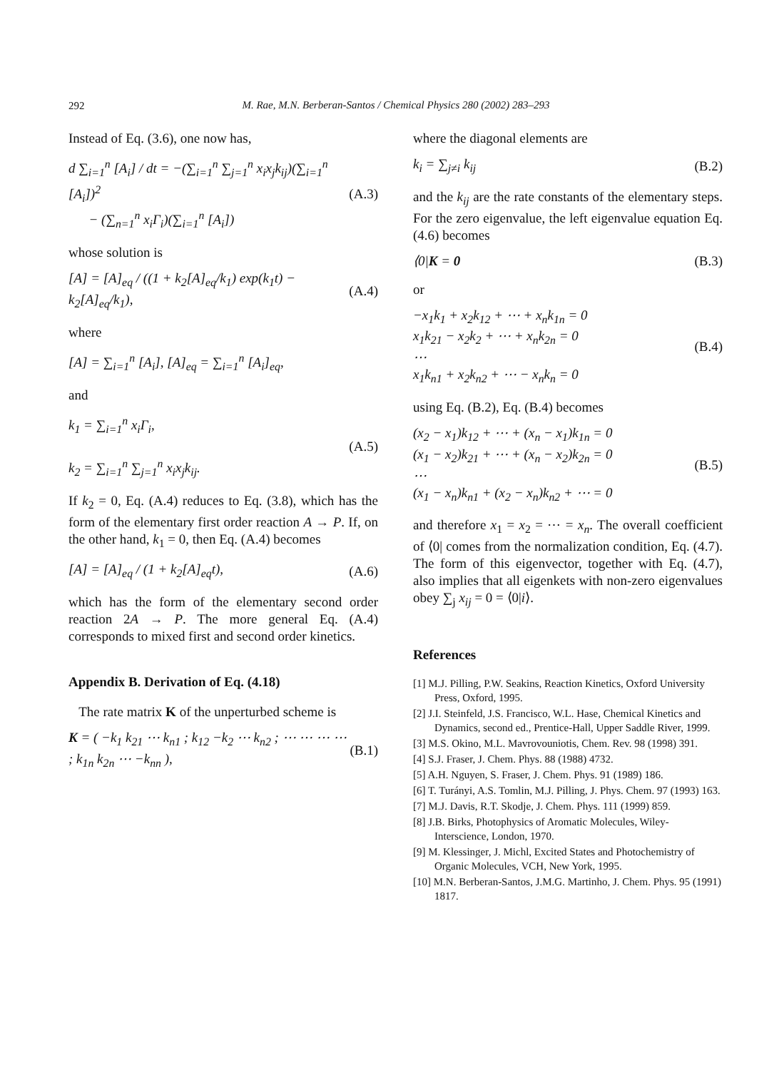292
M. Rae, M.N. Berberan-Santos / Chemical Physics 280 (2002) 283–293
Instead of Eq. (3.6), one now has,
d ∑<sub>i=1</sub><sup>n</sup> [A<sub>i</sub>] / dt = −(∑<sub>i=1</sub><sup>n</sup> ∑<sub>j=1</sub><sup>n</sup> x<sub>i</sub>x<sub>j</sub>k<sub>ij</sub>)(∑<sub>i=1</sub><sup>n</sup> [A<sub>i</sub>])<sup>2</sup>
− (∑<sub>n=1</sub><sup>n</sup> x<sub>i</sub>Γ<sub>i</sub>)(∑<sub>i=1</sub><sup>n</sup> [A<sub>i</sub>]) (A.3)
whose solution is
[A] = [A]<sub>eq</sub> / ((1 + k<sub>2</sub>[A]<sub>eq</sub>/k<sub>1</sub>) exp(k<sub>1</sub>t) − k<sub>2</sub>[A]<sub>eq</sub>/k<sub>1</sub>), (A.4)
where
[A] = ∑<sub>i=1</sub><sup>n</sup> [A<sub>i</sub>], [A]<sub>eq</sub> = ∑<sub>i=1</sub><sup>n</sup> [A<sub>i</sub>]<sub>eq</sub>,
and
k<sub>1</sub> = ∑<sub>i=1</sub><sup>n</sup> x<sub>i</sub>Γ<sub>i</sub>,
k<sub>2</sub> = ∑<sub>i=1</sub><sup>n</sup> ∑<sub>j=1</sub><sup>n</sup> x<sub>i</sub>x<sub>j</sub>k<sub>ij</sub>. (A.5)
If k<sub>2</sub> = 0, Eq. (A.4) reduces to Eq. (3.8), which has the form of the elementary first order reaction A → P. If, on the other hand, k<sub>1</sub> = 0, then Eq. (A.4) becomes
[A] = [A]<sub>eq</sub> / (1 + k<sub>2</sub>[A]<sub>eq</sub>t), (A.6)
which has the form of the elementary second order reaction 2A → P. The more general Eq. (A.4) corresponds to mixed first and second order kinetics.
Appendix B. Derivation of Eq. (4.18)
The rate matrix K of the unperturbed scheme is
K = ( −k<sub>1</sub> k<sub>21</sub> ⋯ k<sub>n1</sub> ; k<sub>12</sub> −k<sub>2</sub> ⋯ k<sub>n2</sub> ; ⋯ ⋯ ⋯ ⋯ ; k<sub>1n</sub> k<sub>2n</sub> ⋯ −k<sub>nn</sub> ), (B.1)
where the diagonal elements are
k<sub>i</sub> = ∑<sub>j≠i</sub> k<sub>ij</sub> (B.2)
and the k<sub>ij</sub> are the rate constants of the elementary steps. For the zero eigenvalue, the left eigenvalue equation Eq. (4.6) becomes
⟨0|K = 0 (B.3)
or
−x<sub>1</sub>k<sub>1</sub> + x<sub>2</sub>k<sub>12</sub> + ⋯ + x<sub>n</sub>k<sub>1n</sub> = 0
x<sub>1</sub>k<sub>21</sub> − x<sub>2</sub>k<sub>2</sub> + ⋯ + x<sub>n</sub>k<sub>2n</sub> = 0
⋯
x<sub>1</sub>k<sub>n1</sub> + x<sub>2</sub>k<sub>n2</sub> + ⋯ − x<sub>n</sub>k<sub>n</sub> = 0 (B.4)
using Eq. (B.2), Eq. (B.4) becomes
(x<sub>2</sub> − x<sub>1</sub>)k<sub>12</sub> + ⋯ + (x<sub>n</sub> − x<sub>1</sub>)k<sub>1n</sub> = 0
(x<sub>1</sub> − x<sub>2</sub>)k<sub>21</sub> + ⋯ + (x<sub>n</sub> − x<sub>2</sub>)k<sub>2n</sub> = 0
⋯
(x<sub>1</sub> − x<sub>n</sub>)k<sub>n1</sub> + (x<sub>2</sub> − x<sub>n</sub>)k<sub>n2</sub> + ⋯ = 0 (B.5)
and therefore x<sub>1</sub> = x<sub>2</sub> = ⋯ = x<sub>n</sub>. The overall coefficient of ⟨0| comes from the normalization condition, Eq. (4.7). The form of this eigenvector, together with Eq. (4.7), also implies that all eigenkets with non-zero eigenvalues obey ∑<sub>j</sub> x<sub>ij</sub> = 0 = ⟨0|i⟩.
References
[1] M.J. Pilling, P.W. Seakins, Reaction Kinetics, Oxford University Press, Oxford, 1995.
[2] J.I. Steinfeld, J.S. Francisco, W.L. Hase, Chemical Kinetics and Dynamics, second ed., Prentice-Hall, Upper Saddle River, 1999.
[3] M.S. Okino, M.L. Mavrovouniotis, Chem. Rev. 98 (1998) 391.
[4] S.J. Fraser, J. Chem. Phys. 88 (1988) 4732.
[5] A.H. Nguyen, S. Fraser, J. Chem. Phys. 91 (1989) 186.
[6] T. Turányi, A.S. Tomlin, M.J. Pilling, J. Phys. Chem. 97 (1993) 163.
[7] M.J. Davis, R.T. Skodje, J. Chem. Phys. 111 (1999) 859.
[8] J.B. Birks, Photophysics of Aromatic Molecules, Wiley-Interscience, London, 1970.
[9] M. Klessinger, J. Michl, Excited States and Photochemistry of Organic Molecules, VCH, New York, 1995.
[10] M.N. Berberan-Santos, J.M.G. Martinho, J. Chem. Phys. 95 (1991) 1817.